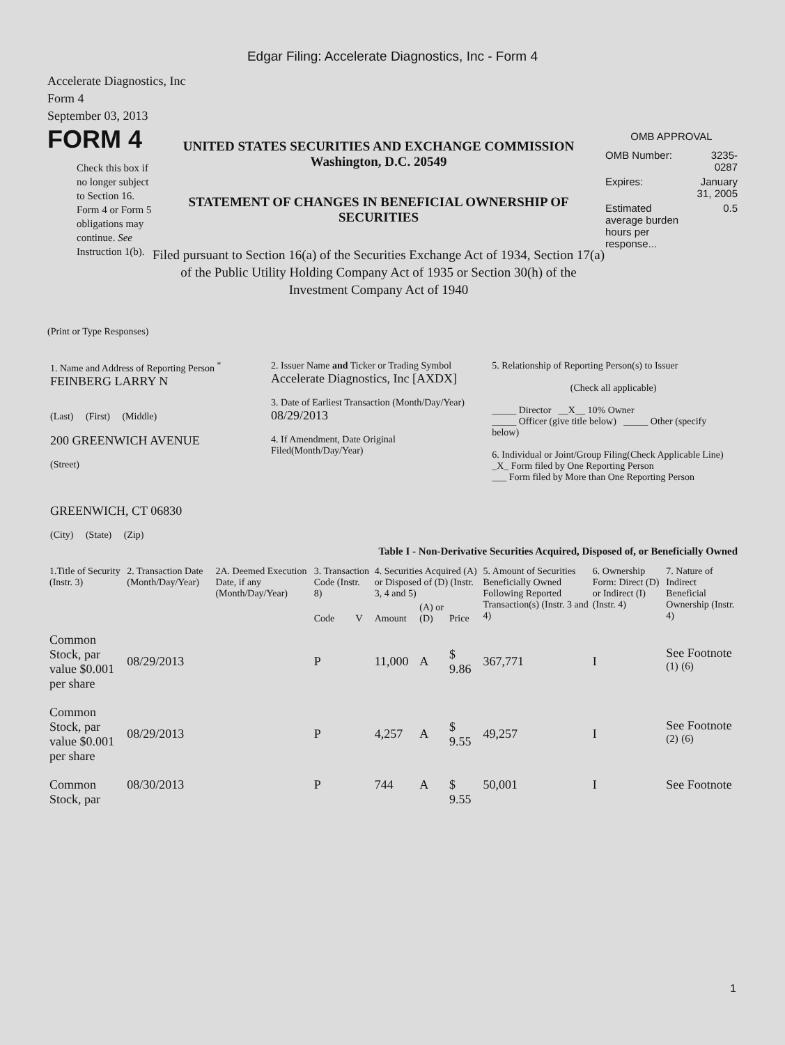Edgar Filing: Accelerate Diagnostics, Inc - Form 4
Accelerate Diagnostics, Inc
Form 4
September 03, 2013
FORM 4
Check this box if no longer subject to Section 16. Form 4 or Form 5 obligations may continue. See Instruction 1(b).
UNITED STATES SECURITIES AND EXCHANGE COMMISSION
Washington, D.C. 20549
STATEMENT OF CHANGES IN BENEFICIAL OWNERSHIP OF SECURITIES
Filed pursuant to Section 16(a) of the Securities Exchange Act of 1934, Section 17(a) of the Public Utility Holding Company Act of 1935 or Section 30(h) of the Investment Company Act of 1940
OMB APPROVAL
| OMB Number: | 3235-0287 |
| Expires: | January 31, 2005 |
| Estimated average burden hours per response... | 0.5 |
(Print or Type Responses)
| 1. Name and Address of Reporting Person <sup>*</sup> FEINBERG LARRY N (Last) (First) (Middle) 200 GREENWICH AVENUE (Street) GREENWICH, CT 06830 (City) (State) (Zip) | 2. Issuer Name and Ticker or Trading Symbol Accelerate Diagnostics, Inc [AXDX] 3. Date of Earliest Transaction (Month/Day/Year) 08/29/2013 4. If Amendment, Date Original Filed(Month/Day/Year) | 5. Relationship of Reporting Person(s) to Issuer (Check all applicable) _____ Director __X__ 10% Owner _____ Officer (give title below) _____ Other (specify below) 6. Individual or Joint/Group Filing(Check Applicable Line) _X_ Form filed by One Reporting Person ___ Form filed by More than One Reporting Person |
Table I - Non-Derivative Securities Acquired, Disposed of, or Beneficially Owned
| 1.Title of Security (Instr. 3) | 2. Transaction Date (Month/Day/Year) | 2A. Deemed Execution Date, if any (Month/Day/Year) | 3. Transaction Code (Instr. 8) | | 4. Securities Acquired (A) or Disposed of (D) (Instr. 3, 4 and 5) | | | 5. Amount of Securities Beneficially Owned Following Reported Transaction(s) (Instr. 3 and 4) | 6. Ownership Form: Direct (D) or Indirect (I) (Instr. 4) | 7. Nature of Indirect Beneficial Ownership (Instr. 4) |
| --- | --- | --- | --- | --- | --- | --- | --- | --- | --- | --- |
| | | | Code | V | Amount | (A) or (D) | Price | | | |
| Common Stock, par value $0.001 per share | 08/29/2013 | | P | | 11,000 | A | $ 9.86 | 367,771 | I | See Footnote <sup>(1)</sup> <sup>(6)</sup> |
| Common Stock, par value $0.001 per share | 08/29/2013 | | P | | 4,257 | A | $ 9.55 | 49,257 | I | See Footnote <sup>(2)</sup> <sup>(6)</sup> |
| Common Stock, par | 08/30/2013 | | P | | 744 | A | $ 9.55 | 50,001 | I | See Footnote |
1